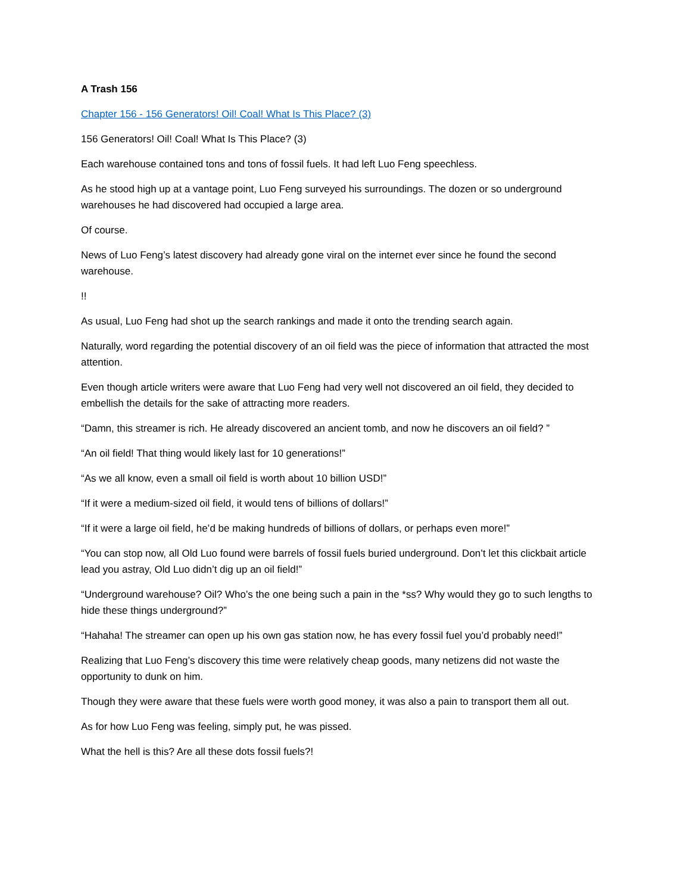A Trash 156
Chapter 156 - 156 Generators! Oil! Coal! What Is This Place? (3)
156 Generators! Oil! Coal! What Is This Place? (3)
Each warehouse contained tons and tons of fossil fuels. It had left Luo Feng speechless.
As he stood high up at a vantage point, Luo Feng surveyed his surroundings. The dozen or so underground warehouses he had discovered had occupied a large area.
Of course.
News of Luo Feng’s latest discovery had already gone viral on the internet ever since he found the second warehouse.
!!
As usual, Luo Feng had shot up the search rankings and made it onto the trending search again.
Naturally, word regarding the potential discovery of an oil field was the piece of information that attracted the most attention.
Even though article writers were aware that Luo Feng had very well not discovered an oil field, they decided to embellish the details for the sake of attracting more readers.
“Damn, this streamer is rich. He already discovered an ancient tomb, and now he discovers an oil field? ”
“An oil field! That thing would likely last for 10 generations!”
“As we all know, even a small oil field is worth about 10 billion USD!”
“If it were a medium-sized oil field, it would tens of billions of dollars!”
“If it were a large oil field, he’d be making hundreds of billions of dollars, or perhaps even more!”
“You can stop now, all Old Luo found were barrels of fossil fuels buried underground. Don’t let this clickbait article lead you astray, Old Luo didn’t dig up an oil field!”
“Underground warehouse? Oil? Who’s the one being such a pain in the *ss? Why would they go to such lengths to hide these things underground?”
“Hahaha! The streamer can open up his own gas station now, he has every fossil fuel you’d probably need!”
Realizing that Luo Feng’s discovery this time were relatively cheap goods, many netizens did not waste the opportunity to dunk on him.
Though they were aware that these fuels were worth good money, it was also a pain to transport them all out.
As for how Luo Feng was feeling, simply put, he was pissed.
What the hell is this? Are all these dots fossil fuels?!